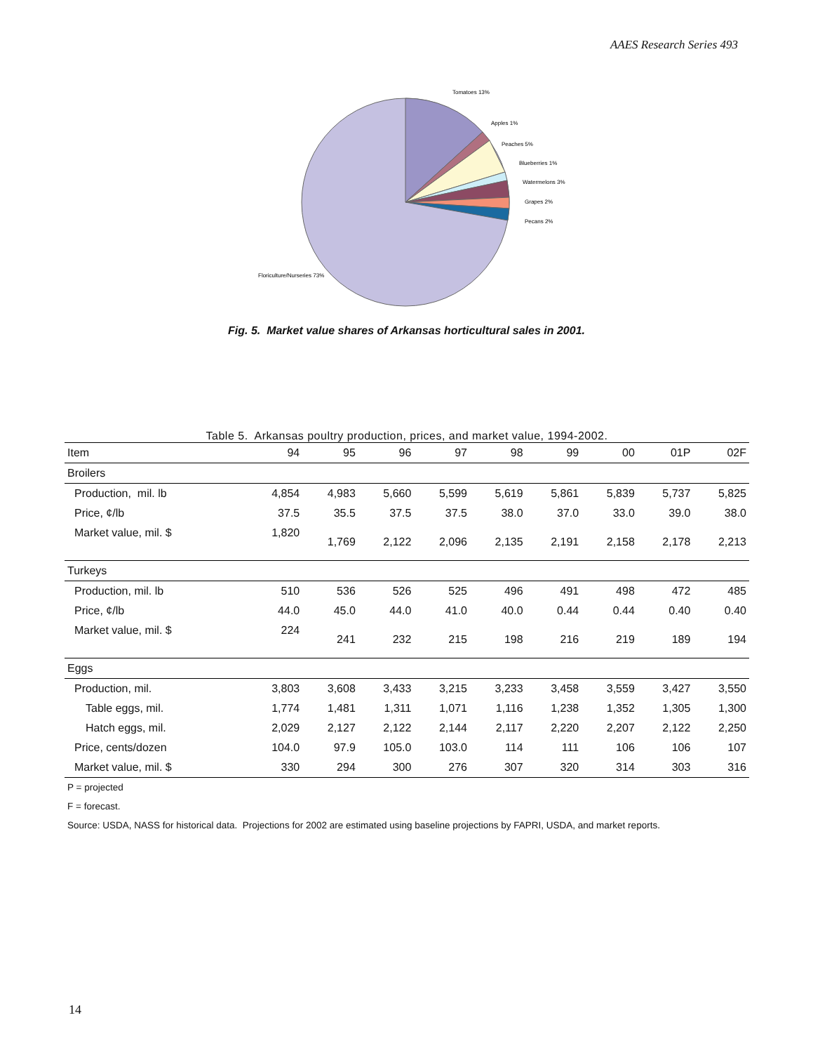AAES Research Series 493
Tomatoes 13%
Apples 1%
Peaches 5%
Blueberries 1%
Watermelons 3%
Grapes 2%
Pecans 2%
Floriculture/Nurseries 73%
Fig. 5. Market value shares of Arkansas horticultural sales in 2001.
Table 5. Arkansas poultry production, prices, and market value, 1994-2002.
| Item | 94 | 95 | 96 | 97 | 98 | 99 | 00 | 01P | 02F |
| --- | --- | --- | --- | --- | --- | --- | --- | --- | --- |
| Broilers | | | | | | | | | |
| Production, mil. lb | 4,854 | 4,983 | 5,660 | 5,599 | 5,619 | 5,861 | 5,839 | 5,737 | 5,825 |
| Price, ¢/lb | 37.5 | 35.5 | 37.5 | 37.5 | 38.0 | 37.0 | 33.0 | 39.0 | 38.0 |
| Market value, mil. $ | 1,820 | 1,769 | 2,122 | 2,096 | 2,135 | 2,191 | 2,158 | 2,178 | 2,213 |
| Turkeys | | | | | | | | | |
| Production, mil. lb | 510 | 536 | 526 | 525 | 496 | 491 | 498 | 472 | 485 |
| Price, ¢/lb | 44.0 | 45.0 | 44.0 | 41.0 | 40.0 | 0.44 | 0.44 | 0.40 | 0.40 |
| Market value, mil. $ | 224 | 241 | 232 | 215 | 198 | 216 | 219 | 189 | 194 |
| Eggs | | | | | | | | | |
| Production, mil. | 3,803 | 3,608 | 3,433 | 3,215 | 3,233 | 3,458 | 3,559 | 3,427 | 3,550 |
| Table eggs, mil. | 1,774 | 1,481 | 1,311 | 1,071 | 1,116 | 1,238 | 1,352 | 1,305 | 1,300 |
| Hatch eggs, mil. | 2,029 | 2,127 | 2,122 | 2,144 | 2,117 | 2,220 | 2,207 | 2,122 | 2,250 |
| Price, cents/dozen | 104.0 | 97.9 | 105.0 | 103.0 | 114 | 111 | 106 | 106 | 107 |
| Market value, mil. $ | 330 | 294 | 300 | 276 | 307 | 320 | 314 | 303 | 316 |
P = projected
F = forecast.
Source: USDA, NASS for historical data. Projections for 2002 are estimated using baseline projections by FAPRI, USDA, and market reports.
14